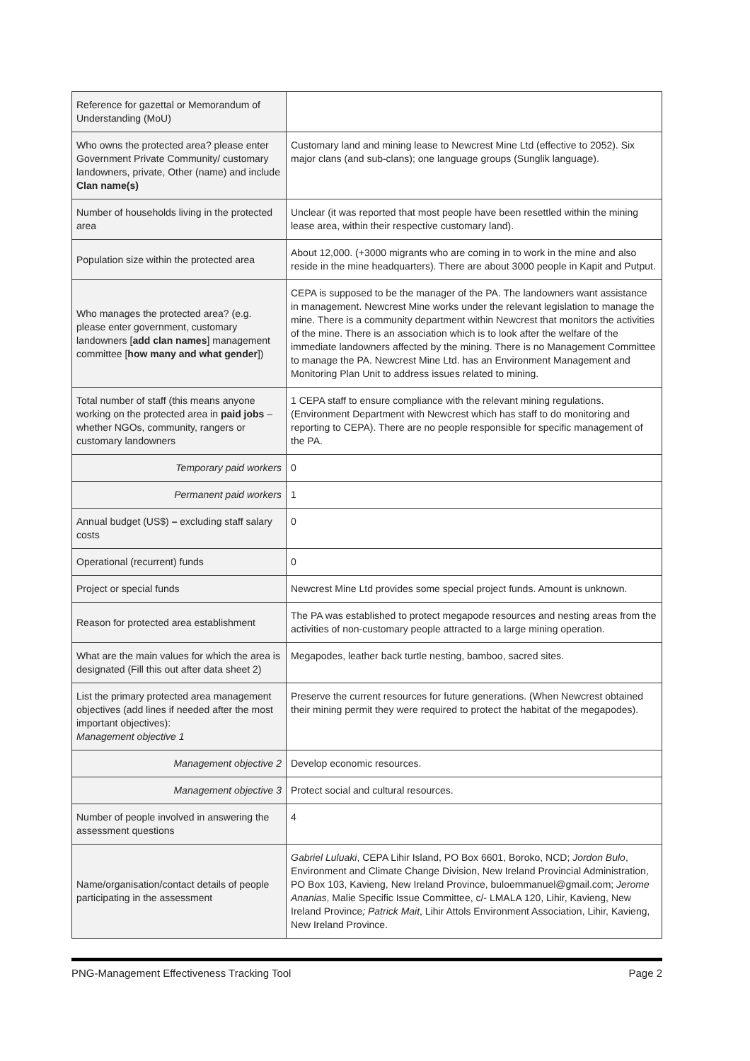| Reference for gazettal or Memorandum of Understanding (MoU) | |
| Who owns the protected area? please enter Government Private Community/ customary landowners, private, Other (name) and include Clan name(s) | Customary land and mining lease to Newcrest Mine Ltd (effective to 2052). Six major clans (and sub-clans); one language groups (Sunglik language). |
| Number of households living in the protected area | Unclear (it was reported that most people have been resettled within the mining lease area, within their respective customary land). |
| Population size within the protected area | About 12,000. (+3000 migrants who are coming in to work in the mine and also reside in the mine headquarters). There are about 3000 people in Kapit and Putput. |
| Who manages the protected area? (e.g. please enter government, customary landowners [ add clan names ] management committee [ how many and what gender ]) | CEPA is supposed to be the manager of the PA. The landowners want assistance in management. Newcrest Mine works under the relevant legislation to manage the mine. There is a community department within Newcrest that monitors the activities of the mine. There is an association which is to look after the welfare of the immediate landowners affected by the mining. There is no Management Committee to manage the PA. Newcrest Mine Ltd. has an Environment Management and Monitoring Plan Unit to address issues related to mining. |
| Total number of staff (this means anyone working on the protected area in paid jobs – whether NGOs, community, rangers or customary landowners | 1 CEPA staff to ensure compliance with the relevant mining regulations. (Environment Department with Newcrest which has staff to do monitoring and reporting to CEPA). There are no people responsible for specific management of the PA. |
| Temporary paid workers | 0 |
| Permanent paid workers | 1 |
| Annual budget (US$) – excluding staff salary costs | 0 |
| Operational (recurrent) funds | 0 |
| Project or special funds | Newcrest Mine Ltd provides some special project funds. Amount is unknown. |
| Reason for protected area establishment | The PA was established to protect megapode resources and nesting areas from the activities of non-customary people attracted to a large mining operation. |
| What are the main values for which the area is designated (Fill this out after data sheet 2) | Megapodes, leather back turtle nesting, bamboo, sacred sites. |
| List the primary protected area management objectives (add lines if needed after the most important objectives): Management objective 1 | Preserve the current resources for future generations. (When Newcrest obtained their mining permit they were required to protect the habitat of the megapodes). |
| Management objective 2 | Develop economic resources. |
| Management objective 3 | Protect social and cultural resources. |
| Number of people involved in answering the assessment questions | 4 |
| Name/organisation/contact details of people participating in the assessment | Gabriel Luluaki , CEPA Lihir Island, PO Box 6601, Boroko, NCD; Jordon Bulo , Environment and Climate Change Division, New Ireland Provincial Administration, PO Box 103, Kavieng, New Ireland Province, buloemmanuel@gmail.com; Jerome Ananias , Malie Specific Issue Committee, c/- LMALA 120, Lihir, Kavieng, New Ireland Province ; Patrick Mait , Lihir Attols Environment Association, Lihir, Kavieng, New Ireland Province. |
PNG-Management Effectiveness Tracking Tool Page 2